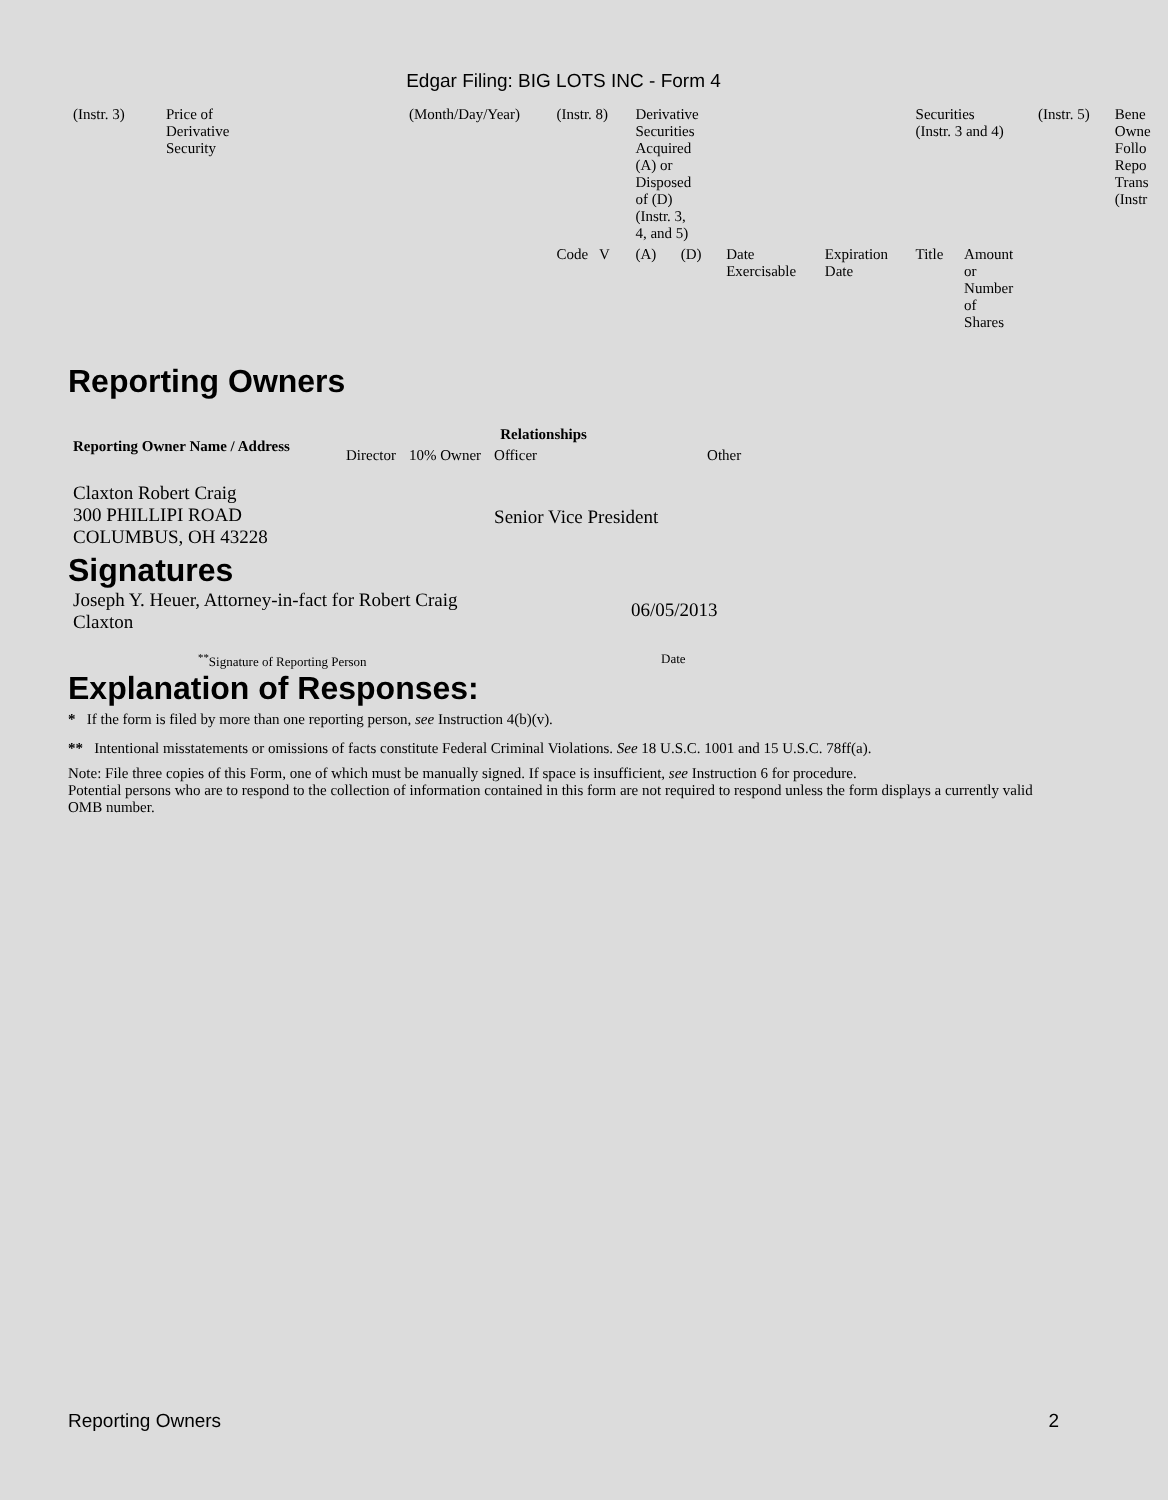Edgar Filing: BIG LOTS INC - Form 4
| (Instr. 3) | Price of Derivative Security | (Month/Day/Year) | (Instr. 8) | Derivative Securities Acquired (A) or Disposed of (D) (Instr. 3, 4, and 5) | | | | Securities (Instr. 3 and 4) | | (Instr. 5) | Bene Owne Follo Repo Trans (Instr |
| | | | Code V | (A) | (D) | Date Exercisable | Expiration Date | Title | Amount or Number of Shares | | |
Reporting Owners
| Reporting Owner Name / Address | Relationships | | | |
| --- | --- | --- | --- | --- |
| | Director | 10% Owner | Officer | Other |
| Claxton Robert Craig 300 PHILLIPI ROAD COLUMBUS, OH 43228 | | | Senior Vice President | |
Signatures
| Joseph Y. Heuer, Attorney-in-fact for Robert Craig Claxton | 06/05/2013 |
| <sup>**</sup> Signature of Reporting Person | Date |
Explanation of Responses:
* If the form is filed by more than one reporting person, see Instruction 4(b)(v).
** Intentional misstatements or omissions of facts constitute Federal Criminal Violations. See 18 U.S.C. 1001 and 15 U.S.C. 78ff(a).
Note: File three copies of this Form, one of which must be manually signed. If space is insufficient, see Instruction 6 for procedure.
Potential persons who are to respond to the collection of information contained in this form are not required to respond unless the form displays a currently valid OMB number.
Reporting Owners 2